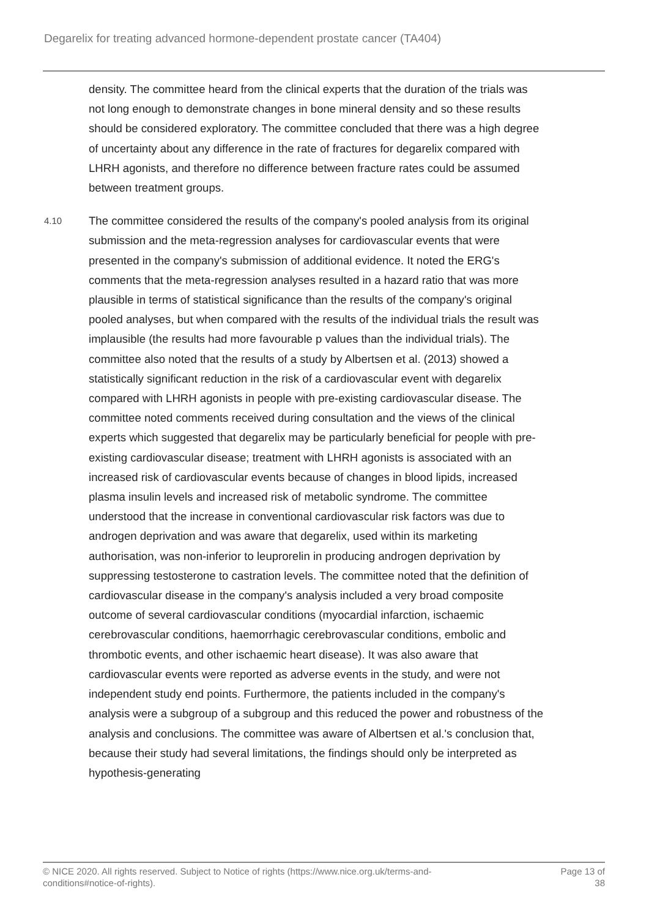Degarelix for treating advanced hormone-dependent prostate cancer (TA404)
density. The committee heard from the clinical experts that the duration of the trials was not long enough to demonstrate changes in bone mineral density and so these results should be considered exploratory. The committee concluded that there was a high degree of uncertainty about any difference in the rate of fractures for degarelix compared with LHRH agonists, and therefore no difference between fracture rates could be assumed between treatment groups.
4.10
The committee considered the results of the company's pooled analysis from its original submission and the meta-regression analyses for cardiovascular events that were presented in the company's submission of additional evidence. It noted the ERG's comments that the meta-regression analyses resulted in a hazard ratio that was more plausible in terms of statistical significance than the results of the company's original pooled analyses, but when compared with the results of the individual trials the result was implausible (the results had more favourable p values than the individual trials). The committee also noted that the results of a study by Albertsen et al. (2013) showed a statistically significant reduction in the risk of a cardiovascular event with degarelix compared with LHRH agonists in people with pre-existing cardiovascular disease. The committee noted comments received during consultation and the views of the clinical experts which suggested that degarelix may be particularly beneficial for people with pre-existing cardiovascular disease; treatment with LHRH agonists is associated with an increased risk of cardiovascular events because of changes in blood lipids, increased plasma insulin levels and increased risk of metabolic syndrome. The committee understood that the increase in conventional cardiovascular risk factors was due to androgen deprivation and was aware that degarelix, used within its marketing authorisation, was non-inferior to leuprorelin in producing androgen deprivation by suppressing testosterone to castration levels. The committee noted that the definition of cardiovascular disease in the company's analysis included a very broad composite outcome of several cardiovascular conditions (myocardial infarction, ischaemic cerebrovascular conditions, haemorrhagic cerebrovascular conditions, embolic and thrombotic events, and other ischaemic heart disease). It was also aware that cardiovascular events were reported as adverse events in the study, and were not independent study end points. Furthermore, the patients included in the company's analysis were a subgroup of a subgroup and this reduced the power and robustness of the analysis and conclusions. The committee was aware of Albertsen et al.'s conclusion that, because their study had several limitations, the findings should only be interpreted as hypothesis-generating
© NICE 2020. All rights reserved. Subject to Notice of rights (https://www.nice.org.uk/terms-and-
conditions#notice-of-rights).
Page 13 of
38